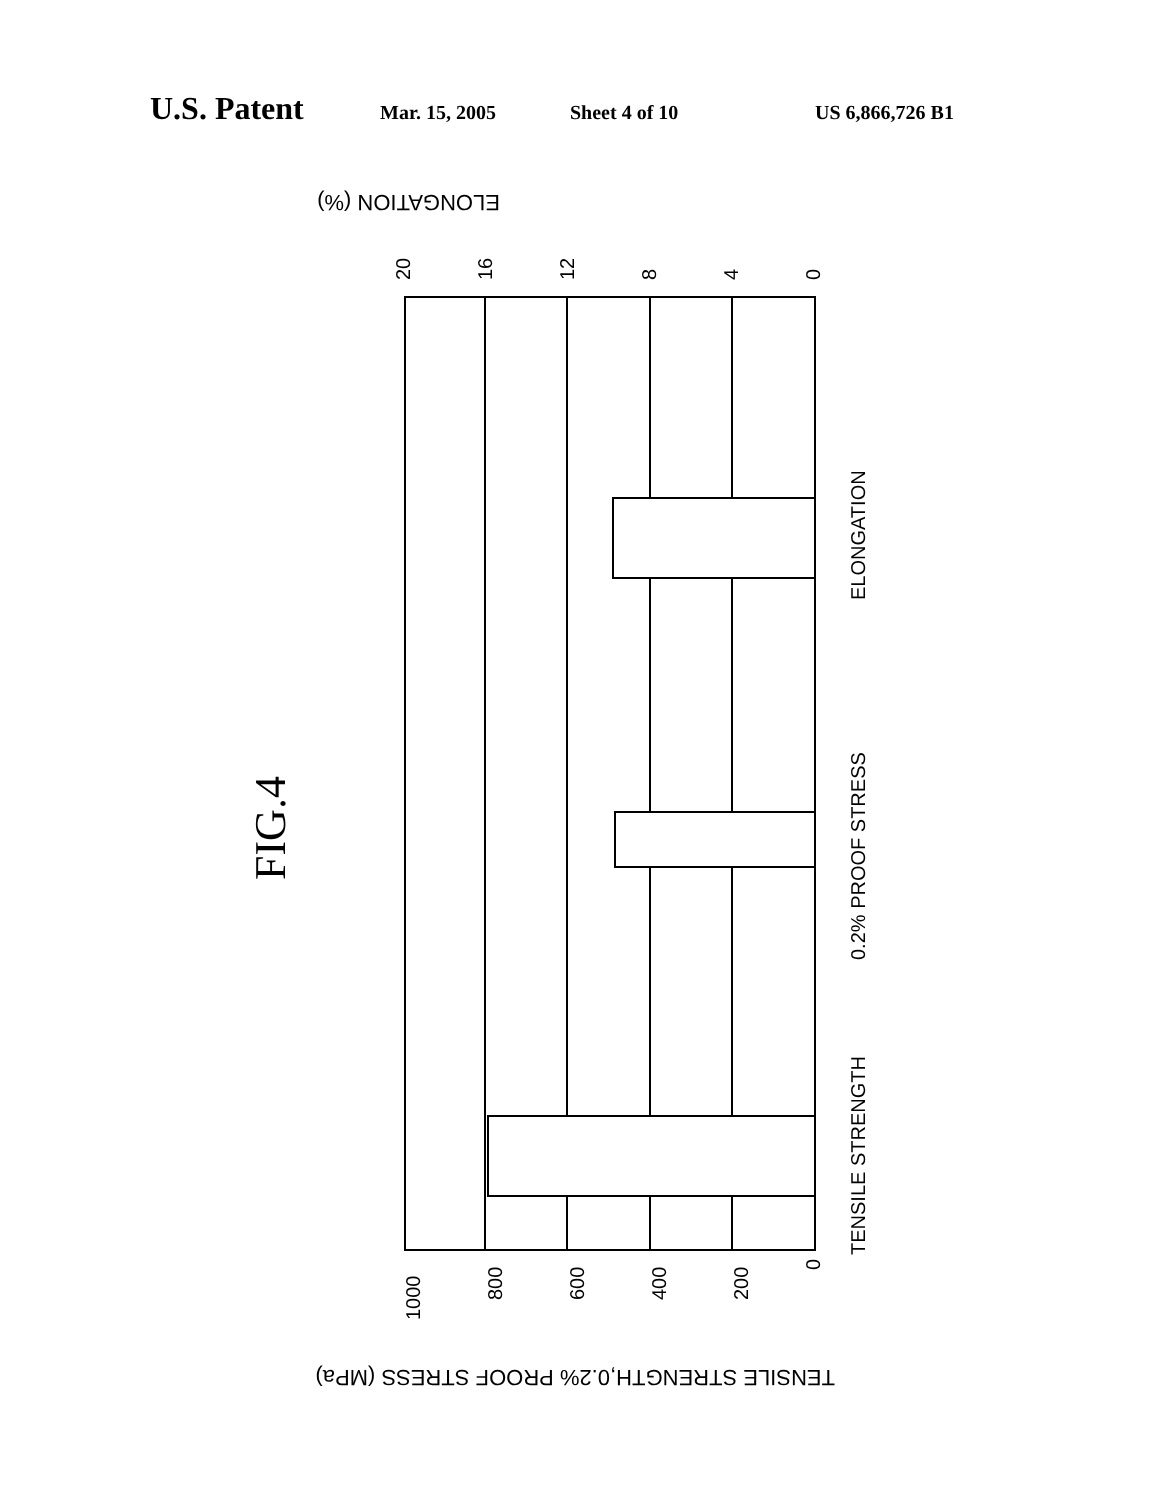U.S. Patent Mar. 15, 2005 Sheet 4 of 10 US 6,866,726 B1
FIG.4
ELONGATION (%)
20
16
12
8
4
0
1000
800
600
400
200
0
ELONGATION
0.2% PROOF STRESS
TENSILE STRENGTH
TENSILE STRENGTH,0.2% PROOF STRESS (MPa)